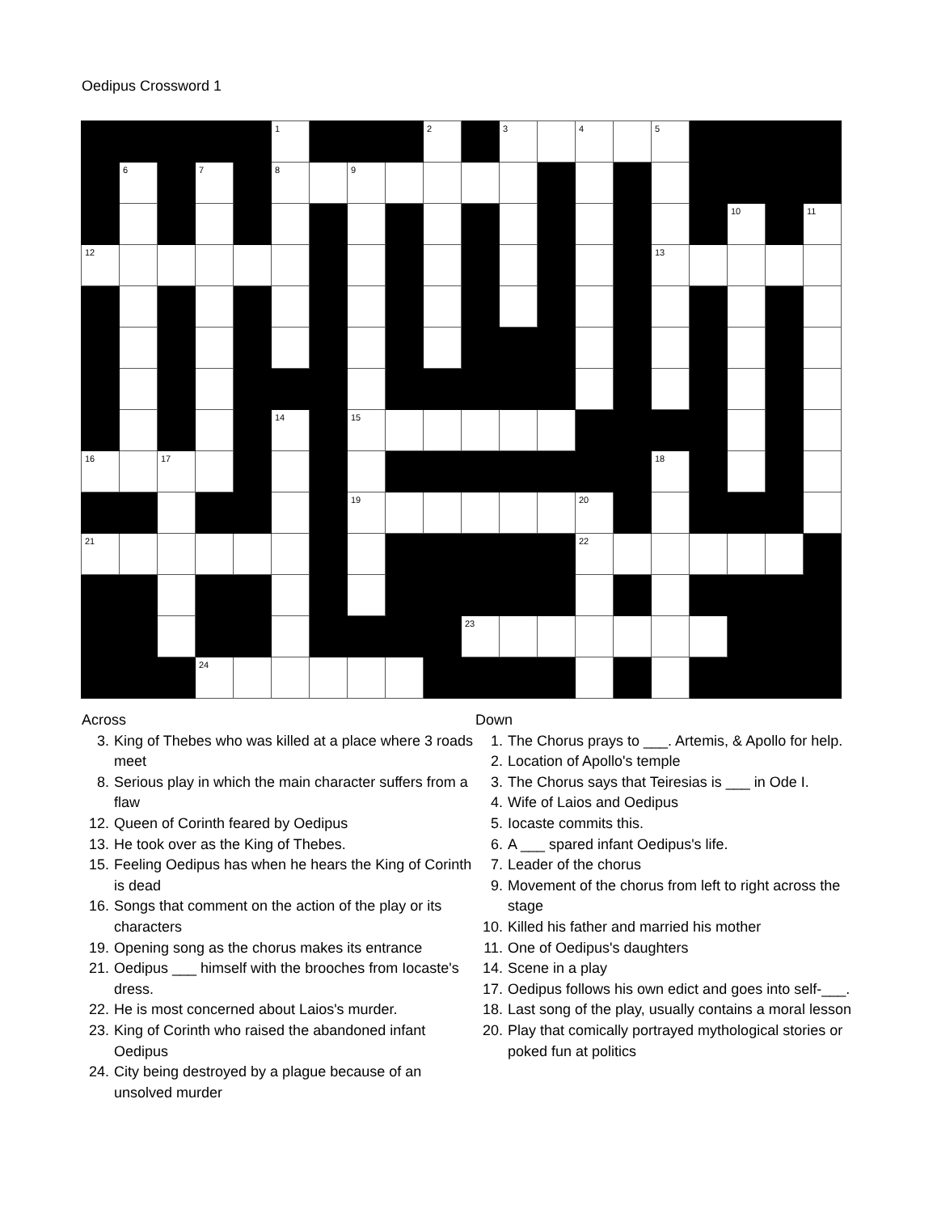Oedipus Crossword 1
| | | | | | 1 | | | | 2 | | 3 | | 4 | | 5 | | | | |
| | 6 | | 7 | | 8 | | 9 | | | | | | | | | | | | |
| | | | | | | | | | | | | | | | | | 10 | | 11 |
| 12 | | | | | | | | | | | | | | | 13 | | | | |
| | | | | | 14 | | 15 | | | | | | | | | | | | |
| 16 | | 17 | | | | | | | | | | | | | 18 | | | | |
| | | | | | | | 19 | | | | | | 20 | | | | | | |
| 21 | | | | | | | | | | | | | 22 | | | | | | |
| | | | | | | | | | | 23 | | | | | | | | | |
| | | | 24 | | | | | | | | | | | | | | | | |
Across
3. King of Thebes who was killed at a place where 3 roads meet
8. Serious play in which the main character suffers from a flaw
12. Queen of Corinth feared by Oedipus
13. He took over as the King of Thebes.
15. Feeling Oedipus has when he hears the King of Corinth is dead
16. Songs that comment on the action of the play or its characters
19. Opening song as the chorus makes its entrance
21. Oedipus ___ himself with the brooches from Iocaste's dress.
22. He is most concerned about Laios's murder.
23. King of Corinth who raised the abandoned infant Oedipus
24. City being destroyed by a plague because of an unsolved murder
Down
1. The Chorus prays to ___. Artemis, & Apollo for help.
2. Location of Apollo's temple
3. The Chorus says that Teiresias is ___ in Ode I.
4. Wife of Laios and Oedipus
5. Iocaste commits this.
6. A ___ spared infant Oedipus's life.
7. Leader of the chorus
9. Movement of the chorus from left to right across the stage
10. Killed his father and married his mother
11. One of Oedipus's daughters
14. Scene in a play
17. Oedipus follows his own edict and goes into self-___.
18. Last song of the play, usually contains a moral lesson
20. Play that comically portrayed mythological stories or poked fun at politics